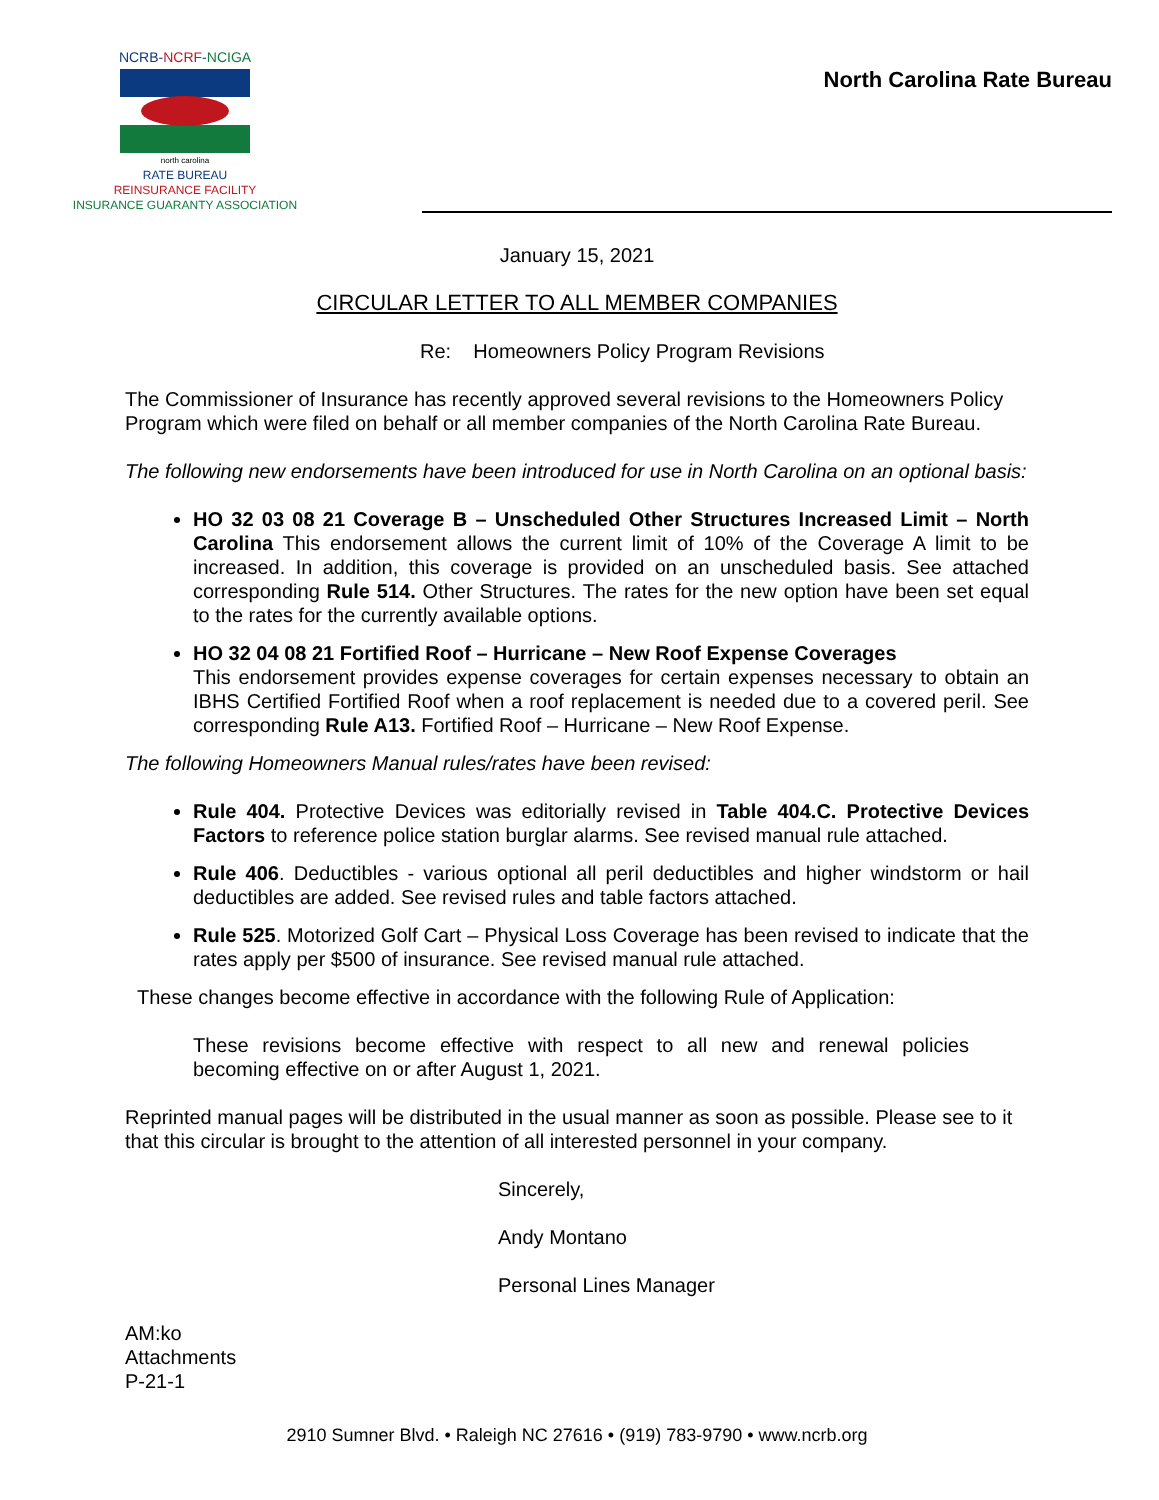NCRB-NCRF-NCIGA
north carolina
RATE BUREAU
REINSURANCE FACILITY
INSURANCE GUARANTY ASSOCIATION
North Carolina Rate Bureau
January 15, 2021
CIRCULAR LETTER TO ALL MEMBER COMPANIES
Re: Homeowners Policy Program Revisions
The Commissioner of Insurance has recently approved several revisions to the Homeowners Policy Program which were filed on behalf or all member companies of the North Carolina Rate Bureau.
The following new endorsements have been introduced for use in North Carolina on an optional basis:
HO 32 03 08 21 Coverage B – Unscheduled Other Structures Increased Limit – North Carolina This endorsement allows the current limit of 10% of the Coverage A limit to be increased. In addition, this coverage is provided on an unscheduled basis. See attached corresponding Rule 514. Other Structures. The rates for the new option have been set equal to the rates for the currently available options.
HO 32 04 08 21 Fortified Roof – Hurricane – New Roof Expense Coverages
This endorsement provides expense coverages for certain expenses necessary to obtain an IBHS Certified Fortified Roof when a roof replacement is needed due to a covered peril. See corresponding Rule A13. Fortified Roof – Hurricane – New Roof Expense.
The following Homeowners Manual rules/rates have been revised:
Rule 404. Protective Devices was editorially revised in Table 404.C. Protective Devices Factors to reference police station burglar alarms. See revised manual rule attached.
Rule 406. Deductibles - various optional all peril deductibles and higher windstorm or hail deductibles are added. See revised rules and table factors attached.
Rule 525. Motorized Golf Cart – Physical Loss Coverage has been revised to indicate that the rates apply per $500 of insurance. See revised manual rule attached.
These changes become effective in accordance with the following Rule of Application:
These revisions become effective with respect to all new and renewal policies becoming effective on or after August 1, 2021.
Reprinted manual pages will be distributed in the usual manner as soon as possible. Please see to it that this circular is brought to the attention of all interested personnel in your company.
Sincerely,
Andy Montano
Personal Lines Manager
AM:ko
Attachments
P-21-1
2910 Sumner Blvd. • Raleigh NC 27616 • (919) 783-9790 • www.ncrb.org